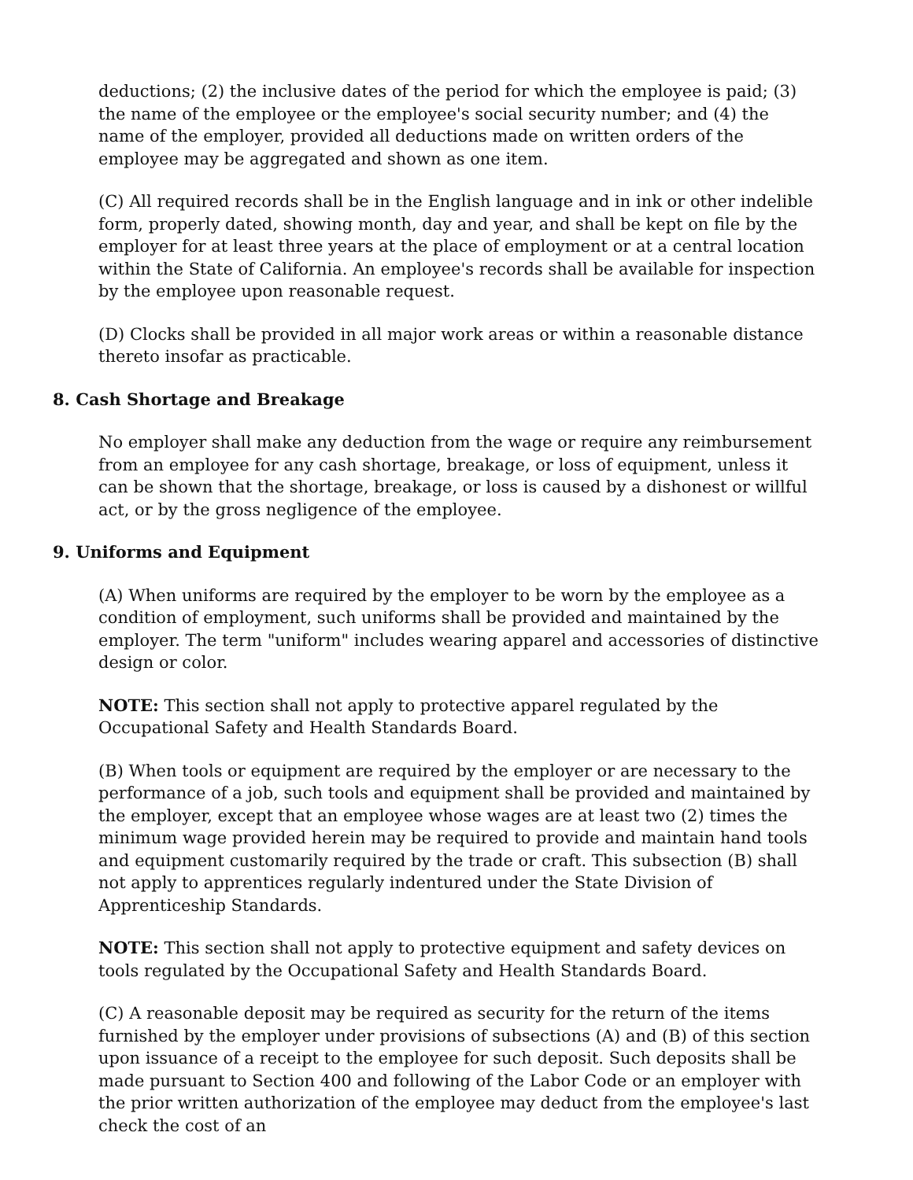deductions; (2) the inclusive dates of the period for which the employee is paid; (3) the name of the employee or the employee's social security number; and (4) the name of the employer, provided all deductions made on written orders of the employee may be aggregated and shown as one item.
(C) All required records shall be in the English language and in ink or other indelible form, properly dated, showing month, day and year, and shall be kept on file by the employer for at least three years at the place of employment or at a central location within the State of California. An employee's records shall be available for inspection by the employee upon reasonable request.
(D) Clocks shall be provided in all major work areas or within a reasonable distance thereto insofar as practicable.
8. Cash Shortage and Breakage
No employer shall make any deduction from the wage or require any reimbursement from an employee for any cash shortage, breakage, or loss of equipment, unless it can be shown that the shortage, breakage, or loss is caused by a dishonest or willful act, or by the gross negligence of the employee.
9. Uniforms and Equipment
(A) When uniforms are required by the employer to be worn by the employee as a condition of employment, such uniforms shall be provided and maintained by the employer. The term "uniform" includes wearing apparel and accessories of distinctive design or color.
NOTE: This section shall not apply to protective apparel regulated by the Occupational Safety and Health Standards Board.
(B) When tools or equipment are required by the employer or are necessary to the performance of a job, such tools and equipment shall be provided and maintained by the employer, except that an employee whose wages are at least two (2) times the minimum wage provided herein may be required to provide and maintain hand tools and equipment customarily required by the trade or craft. This subsection (B) shall not apply to apprentices regularly indentured under the State Division of Apprenticeship Standards.
NOTE: This section shall not apply to protective equipment and safety devices on tools regulated by the Occupational Safety and Health Standards Board.
(C) A reasonable deposit may be required as security for the return of the items furnished by the employer under provisions of subsections (A) and (B) of this section upon issuance of a receipt to the employee for such deposit. Such deposits shall be made pursuant to Section 400 and following of the Labor Code or an employer with the prior written authorization of the employee may deduct from the employee's last check the cost of an